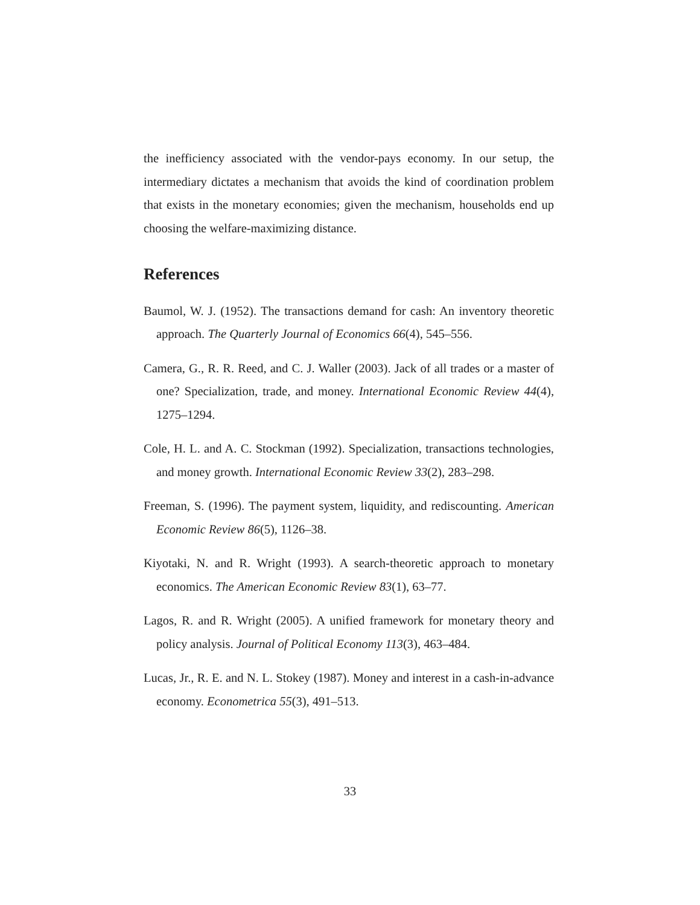the inefficiency associated with the vendor-pays economy. In our setup, the intermediary dictates a mechanism that avoids the kind of coordination problem that exists in the monetary economies; given the mechanism, households end up choosing the welfare-maximizing distance.
References
Baumol, W. J. (1952). The transactions demand for cash: An inventory theoretic approach. The Quarterly Journal of Economics 66(4), 545–556.
Camera, G., R. R. Reed, and C. J. Waller (2003). Jack of all trades or a master of one? Specialization, trade, and money. International Economic Review 44(4), 1275–1294.
Cole, H. L. and A. C. Stockman (1992). Specialization, transactions technologies, and money growth. International Economic Review 33(2), 283–298.
Freeman, S. (1996). The payment system, liquidity, and rediscounting. American Economic Review 86(5), 1126–38.
Kiyotaki, N. and R. Wright (1993). A search-theoretic approach to monetary economics. The American Economic Review 83(1), 63–77.
Lagos, R. and R. Wright (2005). A unified framework for monetary theory and policy analysis. Journal of Political Economy 113(3), 463–484.
Lucas, Jr., R. E. and N. L. Stokey (1987). Money and interest in a cash-in-advance economy. Econometrica 55(3), 491–513.
33